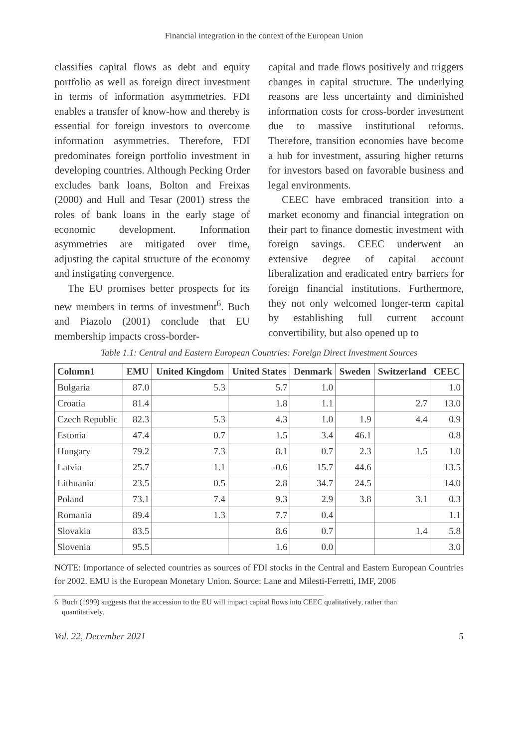Financial integration in the context of the European Union
classifies capital flows as debt and equity portfolio as well as foreign direct investment in terms of information asymmetries. FDI enables a transfer of know-how and thereby is essential for foreign investors to overcome information asymmetries. Therefore, FDI predominates foreign portfolio investment in developing countries. Although Pecking Order excludes bank loans, Bolton and Freixas (2000) and Hull and Tesar (2001) stress the roles of bank loans in the early stage of economic development. Information asymmetries are mitigated over time, adjusting the capital structure of the economy and instigating convergence.
The EU promises better prospects for its new members in terms of investment<sup>6</sup>. Buch and Piazolo (2001) conclude that EU membership impacts cross-border-
capital and trade flows positively and triggers changes in capital structure. The underlying reasons are less uncertainty and diminished information costs for cross-border investment due to massive institutional reforms. Therefore, transition economies have become a hub for investment, assuring higher returns for investors based on favorable business and legal environments.
CEEC have embraced transition into a market economy and financial integration on their part to finance domestic investment with foreign savings. CEEC underwent an extensive degree of capital account liberalization and eradicated entry barriers for foreign financial institutions. Furthermore, they not only welcomed longer-term capital by establishing full current account convertibility, but also opened up to
Table 1.1: Central and Eastern European Countries: Foreign Direct Investment Sources
| Column1 | EMU | United Kingdom | United States | Denmark | Sweden | Switzerland | CEEC |
| --- | --- | --- | --- | --- | --- | --- | --- |
| Bulgaria | 87.0 | 5.3 | 5.7 | 1.0 | | | 1.0 |
| Croatia | 81.4 | | 1.8 | 1.1 | | 2.7 | 13.0 |
| Czech Republic | 82.3 | 5.3 | 4.3 | 1.0 | 1.9 | 4.4 | 0.9 |
| Estonia | 47.4 | 0.7 | 1.5 | 3.4 | 46.1 | | 0.8 |
| Hungary | 79.2 | 7.3 | 8.1 | 0.7 | 2.3 | 1.5 | 1.0 |
| Latvia | 25.7 | 1.1 | -0.6 | 15.7 | 44.6 | | 13.5 |
| Lithuania | 23.5 | 0.5 | 2.8 | 34.7 | 24.5 | | 14.0 |
| Poland | 73.1 | 7.4 | 9.3 | 2.9 | 3.8 | 3.1 | 0.3 |
| Romania | 89.4 | 1.3 | 7.7 | 0.4 | | | 1.1 |
| Slovakia | 83.5 | | 8.6 | 0.7 | | 1.4 | 5.8 |
| Slovenia | 95.5 | | 1.6 | 0.0 | | | 3.0 |
NOTE: Importance of selected countries as sources of FDI stocks in the Central and Eastern European Countries for 2002. EMU is the European Monetary Union. Source: Lane and Milesti-Ferretti, IMF, 2006
6 Buch (1999) suggests that the accession to the EU will impact capital flows into CEEC qualitatively, rather than
quantitatively.
Vol. 22, December 2021 5